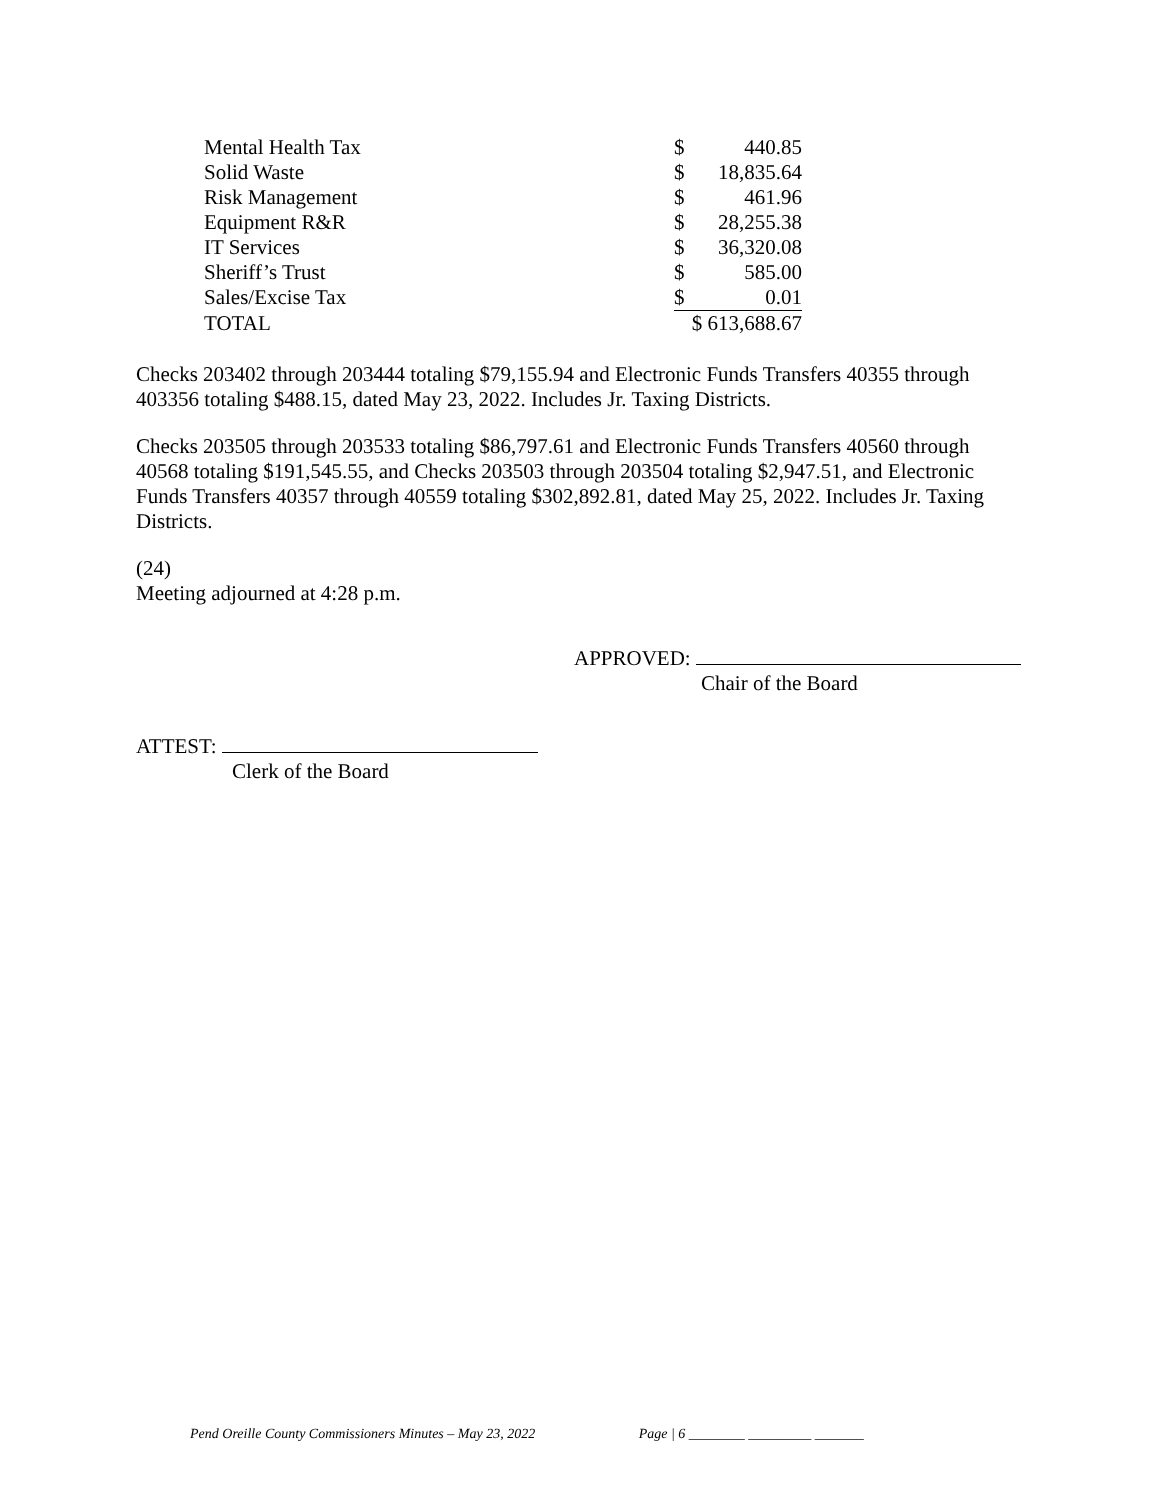| Mental Health Tax | $ | 440.85 |
| Solid Waste | $ | 18,835.64 |
| Risk Management | $ | 461.96 |
| Equipment R&R | $ | 28,255.38 |
| IT Services | $ | 36,320.08 |
| Sheriff’s Trust | $ | 585.00 |
| Sales/Excise Tax | $ | 0.01 |
| TOTAL | $ 613,688.67 | |
Checks 203402 through 203444 totaling $79,155.94 and Electronic Funds Transfers 40355 through 403356 totaling $488.15, dated May 23, 2022. Includes Jr. Taxing Districts.
Checks 203505 through 203533 totaling $86,797.61 and Electronic Funds Transfers 40560 through 40568 totaling $191,545.55, and Checks 203503 through 203504 totaling $2,947.51, and Electronic Funds Transfers 40357 through 40559 totaling $302,892.81, dated May 25, 2022. Includes Jr. Taxing Districts.
(24)
Meeting adjourned at 4:28 p.m.
APPROVED:
Chair of the Board
ATTEST:
Clerk of the Board
Pend Oreille County Commissioners Minutes – May 23, 2022 Page | 6 ________ _________ _______